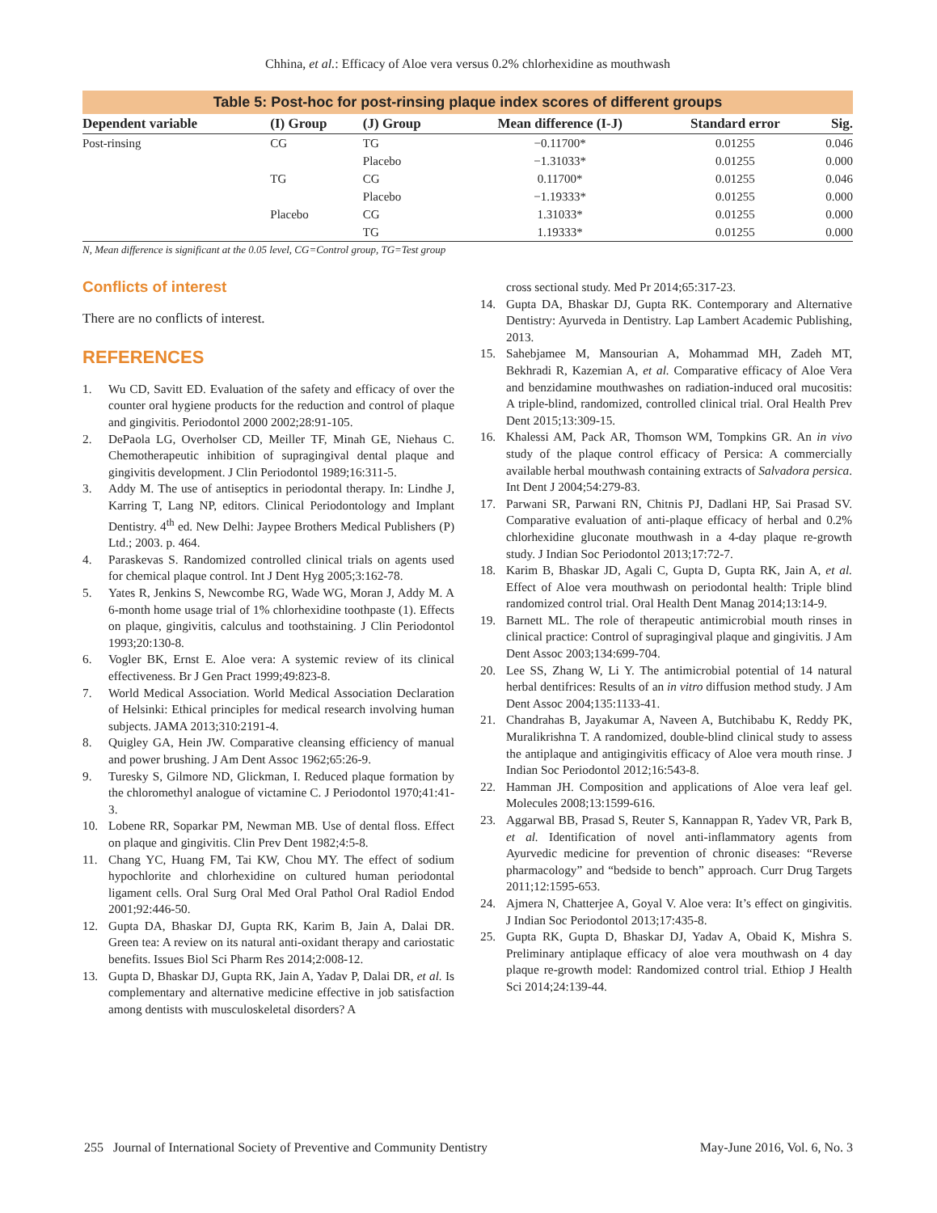Chhina, et al.: Efficacy of Aloe vera versus 0.2% chlorhexidine as mouthwash
Table 5: Post-hoc for post-rinsing plaque index scores of different groups
| Dependent variable | (I) Group | (J) Group | Mean difference (I-J) | Standard error | Sig. |
| --- | --- | --- | --- | --- | --- |
| Post-rinsing | CG | TG | −0.11700* | 0.01255 | 0.046 |
| | | Placebo | −1.31033* | 0.01255 | 0.000 |
| | TG | CG | 0.11700* | 0.01255 | 0.046 |
| | | Placebo | −1.19333* | 0.01255 | 0.000 |
| | Placebo | CG | 1.31033* | 0.01255 | 0.000 |
| | | TG | 1.19333* | 0.01255 | 0.000 |
N, Mean difference is significant at the 0.05 level, CG=Control group, TG=Test group
Conflicts of interest
There are no conflicts of interest.
REFERENCES
1. Wu CD, Savitt ED. Evaluation of the safety and efficacy of over the counter oral hygiene products for the reduction and control of plaque and gingivitis. Periodontol 2000 2002;28:91-105.
2. DePaola LG, Overholser CD, Meiller TF, Minah GE, Niehaus C. Chemotherapeutic inhibition of supragingival dental plaque and gingivitis development. J Clin Periodontol 1989;16:311-5.
3. Addy M. The use of antiseptics in periodontal therapy. In: Lindhe J, Karring T, Lang NP, editors. Clinical Periodontology and Implant Dentistry. 4<sup>th</sup> ed. New Delhi: Jaypee Brothers Medical Publishers (P) Ltd.; 2003. p. 464.
4. Paraskevas S. Randomized controlled clinical trials on agents used for chemical plaque control. Int J Dent Hyg 2005;3:162-78.
5. Yates R, Jenkins S, Newcombe RG, Wade WG, Moran J, Addy M. A 6-month home usage trial of 1% chlorhexidine toothpaste (1). Effects on plaque, gingivitis, calculus and toothstaining. J Clin Periodontol 1993;20:130-8.
6. Vogler BK, Ernst E. Aloe vera: A systemic review of its clinical effectiveness. Br J Gen Pract 1999;49:823-8.
7. World Medical Association. World Medical Association Declaration of Helsinki: Ethical principles for medical research involving human subjects. JAMA 2013;310:2191-4.
8. Quigley GA, Hein JW. Comparative cleansing efficiency of manual and power brushing. J Am Dent Assoc 1962;65:26-9.
9. Turesky S, Gilmore ND, Glickman, I. Reduced plaque formation by the chloromethyl analogue of victamine C. J Periodontol 1970;41:41-3.
10. Lobene RR, Soparkar PM, Newman MB. Use of dental floss. Effect on plaque and gingivitis. Clin Prev Dent 1982;4:5-8.
11. Chang YC, Huang FM, Tai KW, Chou MY. The effect of sodium hypochlorite and chlorhexidine on cultured human periodontal ligament cells. Oral Surg Oral Med Oral Pathol Oral Radiol Endod 2001;92:446-50.
12. Gupta DA, Bhaskar DJ, Gupta RK, Karim B, Jain A, Dalai DR. Green tea: A review on its natural anti-oxidant therapy and cariostatic benefits. Issues Biol Sci Pharm Res 2014;2:008-12.
13. Gupta D, Bhaskar DJ, Gupta RK, Jain A, Yadav P, Dalai DR, et al. Is complementary and alternative medicine effective in job satisfaction among dentists with musculoskeletal disorders? A
cross sectional study. Med Pr 2014;65:317-23.
14. Gupta DA, Bhaskar DJ, Gupta RK. Contemporary and Alternative Dentistry: Ayurveda in Dentistry. Lap Lambert Academic Publishing, 2013.
15. Sahebjamee M, Mansourian A, Mohammad MH, Zadeh MT, Bekhradi R, Kazemian A, et al. Comparative efficacy of Aloe Vera and benzidamine mouthwashes on radiation-induced oral mucositis: A triple-blind, randomized, controlled clinical trial. Oral Health Prev Dent 2015;13:309-15.
16. Khalessi AM, Pack AR, Thomson WM, Tompkins GR. An in vivo study of the plaque control efficacy of Persica: A commercially available herbal mouthwash containing extracts of Salvadora persica. Int Dent J 2004;54:279-83.
17. Parwani SR, Parwani RN, Chitnis PJ, Dadlani HP, Sai Prasad SV. Comparative evaluation of anti-plaque efficacy of herbal and 0.2% chlorhexidine gluconate mouthwash in a 4-day plaque re-growth study. J Indian Soc Periodontol 2013;17:72-7.
18. Karim B, Bhaskar JD, Agali C, Gupta D, Gupta RK, Jain A, et al. Effect of Aloe vera mouthwash on periodontal health: Triple blind randomized control trial. Oral Health Dent Manag 2014;13:14-9.
19. Barnett ML. The role of therapeutic antimicrobial mouth rinses in clinical practice: Control of supragingival plaque and gingivitis. J Am Dent Assoc 2003;134:699-704.
20. Lee SS, Zhang W, Li Y. The antimicrobial potential of 14 natural herbal dentifrices: Results of an in vitro diffusion method study. J Am Dent Assoc 2004;135:1133-41.
21. Chandrahas B, Jayakumar A, Naveen A, Butchibabu K, Reddy PK, Muralikrishna T. A randomized, double-blind clinical study to assess the antiplaque and antigingivitis efficacy of Aloe vera mouth rinse. J Indian Soc Periodontol 2012;16:543-8.
22. Hamman JH. Composition and applications of Aloe vera leaf gel. Molecules 2008;13:1599-616.
23. Aggarwal BB, Prasad S, Reuter S, Kannappan R, Yadev VR, Park B, et al. Identification of novel anti-inflammatory agents from Ayurvedic medicine for prevention of chronic diseases: “Reverse pharmacology” and “bedside to bench” approach. Curr Drug Targets 2011;12:1595-653.
24. Ajmera N, Chatterjee A, Goyal V. Aloe vera: It’s effect on gingivitis. J Indian Soc Periodontol 2013;17:435-8.
25. Gupta RK, Gupta D, Bhaskar DJ, Yadav A, Obaid K, Mishra S. Preliminary antiplaque efficacy of aloe vera mouthwash on 4 day plaque re-growth model: Randomized control trial. Ethiop J Health Sci 2014;24:139-44.
255 Journal of International Society of Preventive and Community Dentistry May-June 2016, Vol. 6, No. 3